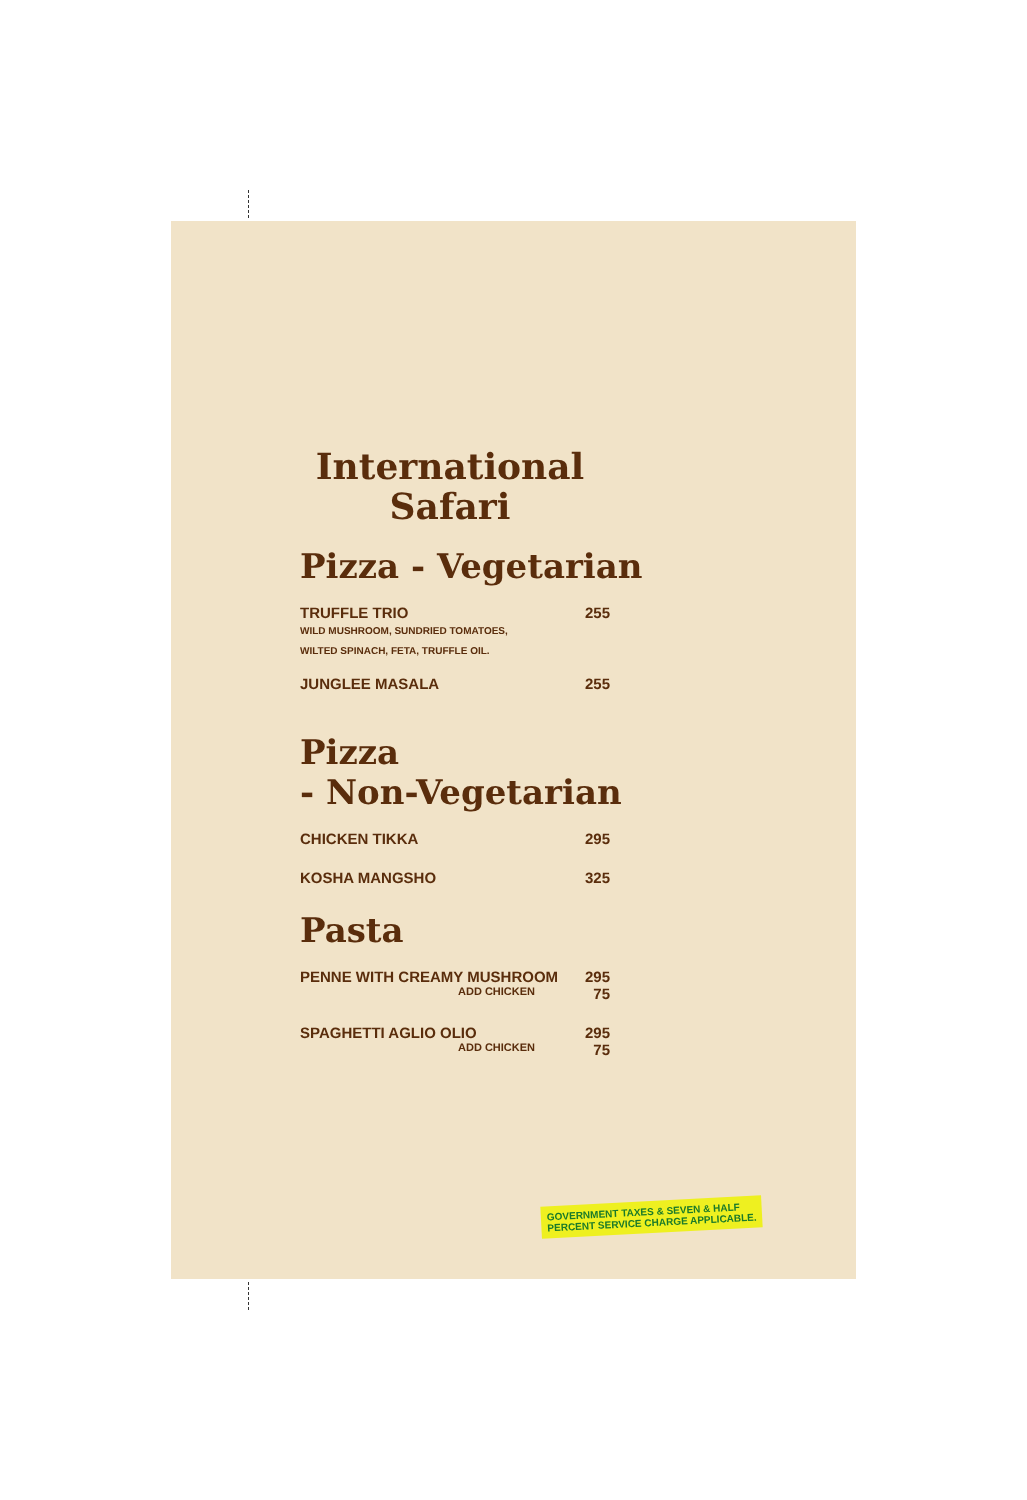International Safari
Pizza - Vegetarian
TRUFFLE TRIO 255
WILD MUSHROOM, SUNDRIED TOMATOES,
WILTED SPINACH, FETA, TRUFFLE OIL.
JUNGLEE MASALA 255
Pizza
- Non-Vegetarian
CHICKEN TIKKA 295
KOSHA MANGSHO 325
Pasta
PENNE WITH CREAMY MUSHROOM 295
ADD CHICKEN 75
SPAGHETTI AGLIO OLIO 295
ADD CHICKEN 75
GOVERNMENT TAXES & SEVEN & HALF
PERCENT SERVICE CHARGE APPLICABLE.